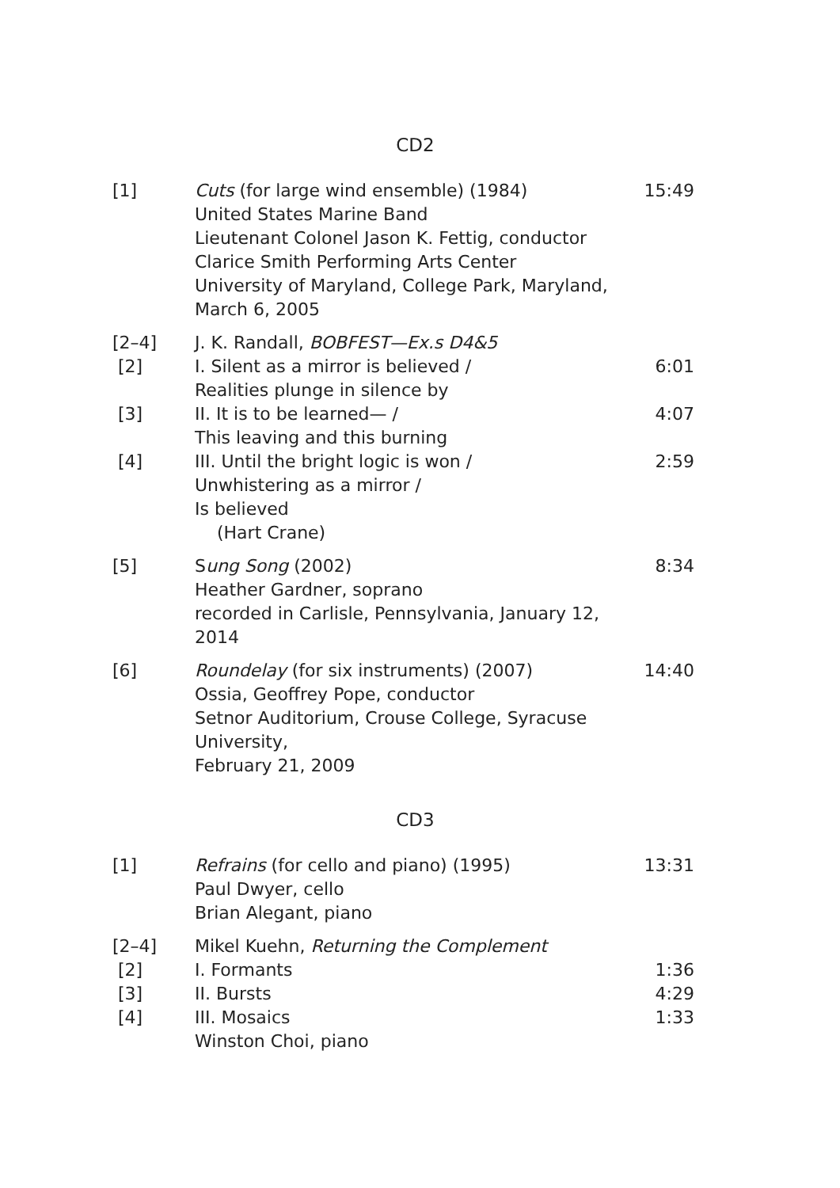CD2
| [1] | Cuts (for large wind ensemble) (1984) United States Marine Band Lieutenant Colonel Jason K. Fettig, conductor Clarice Smith Performing Arts Center University of Maryland, College Park, Maryland, March 6, 2005 | 15:49 |
| [2–4] | J. K. Randall, BOBFEST—Ex.s D4&5 | |
| [2] | I. Silent as a mirror is believed / Realities plunge in silence by | 6:01 |
| [3] | II. It is to be learned— / This leaving and this burning | 4:07 |
| [4] | III. Until the bright logic is won / Unwhistering as a mirror / Is believed (Hart Crane) | 2:59 |
| [5] | S ung Song (2002) Heather Gardner, soprano recorded in Carlisle, Pennsylvania, January 12, 2014 | 8:34 |
| [6] | Roundelay (for six instruments) (2007) Ossia, Geoffrey Pope, conductor Setnor Auditorium, Crouse College, Syracuse University, February 21, 2009 | 14:40 |
CD3
| [1] | Refrains (for cello and piano) (1995) Paul Dwyer, cello Brian Alegant, piano | 13:31 |
| [2–4] | Mikel Kuehn, Returning the Complement | |
| [2] | I. Formants | 1:36 |
| [3] | II. Bursts | 4:29 |
| [4] | III. Mosaics Winston Choi, piano | 1:33 |